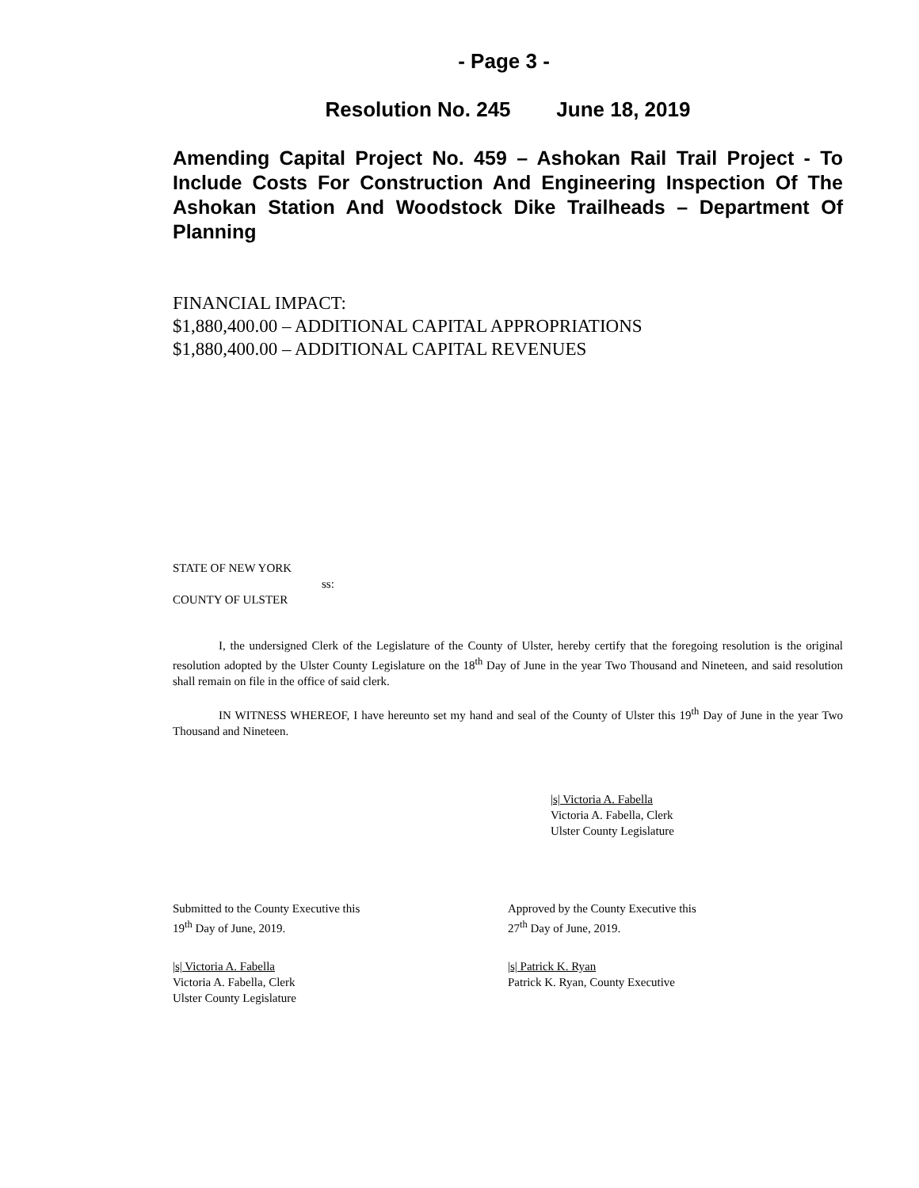- Page 3 -
Resolution No. 245 June 18, 2019
Amending Capital Project No. 459 – Ashokan Rail Trail Project - To Include Costs For Construction And Engineering Inspection Of The Ashokan Station And Woodstock Dike Trailheads – Department Of Planning
FINANCIAL IMPACT:
$1,880,400.00 – ADDITIONAL CAPITAL APPROPRIATIONS
$1,880,400.00 – ADDITIONAL CAPITAL REVENUES
STATE OF NEW YORK
ss:
COUNTY OF ULSTER
I, the undersigned Clerk of the Legislature of the County of Ulster, hereby certify that the foregoing resolution is the original resolution adopted by the Ulster County Legislature on the 18<sup>th</sup> Day of June in the year Two Thousand and Nineteen, and said resolution shall remain on file in the office of said clerk.
IN WITNESS WHEREOF, I have hereunto set my hand and seal of the County of Ulster this 19<sup>th</sup> Day of June in the year Two Thousand and Nineteen.
|s| Victoria A. Fabella
Victoria A. Fabella, Clerk
Ulster County Legislature
Submitted to the County Executive this
19<sup>th</sup> Day of June, 2019.
Approved by the County Executive this
27<sup>th</sup> Day of June, 2019.
|s| Victoria A. Fabella
Victoria A. Fabella, Clerk
Ulster County Legislature
|s| Patrick K. Ryan
Patrick K. Ryan, County Executive